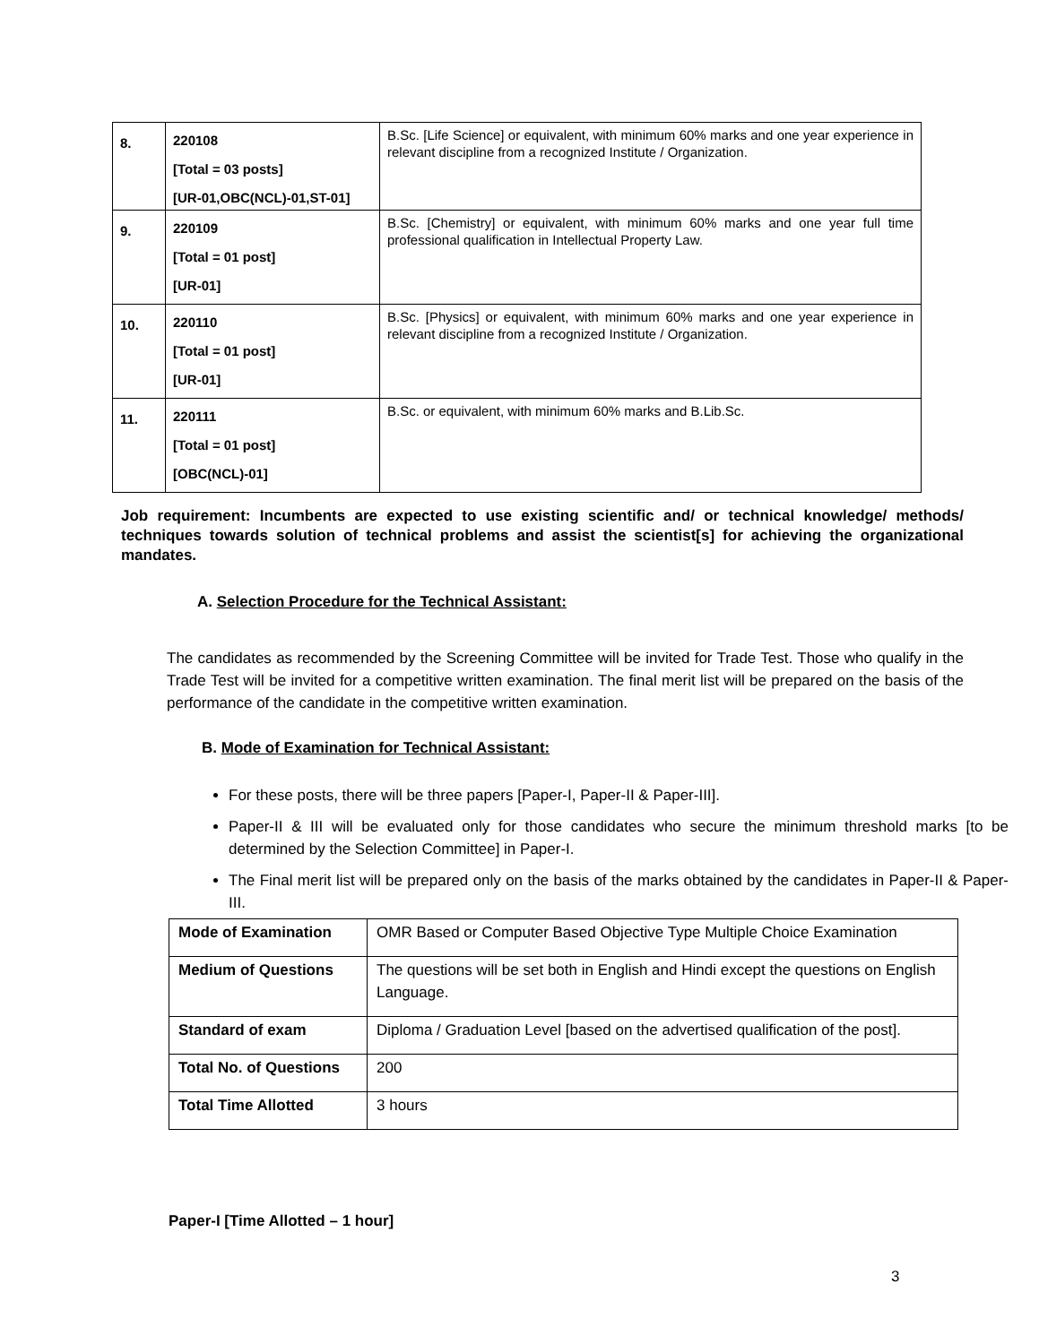| 8. | 220108 [Total = 03 posts] [UR-01,OBC(NCL)-01,ST-01] | B.Sc. [Life Science] or equivalent, with minimum 60% marks and one year experience in relevant discipline from a recognized Institute / Organization. |
| 9. | 220109 [Total = 01 post] [UR-01] | B.Sc. [Chemistry] or equivalent, with minimum 60% marks and one year full time professional qualification in Intellectual Property Law. |
| 10. | 220110 [Total = 01 post] [UR-01] | B.Sc. [Physics] or equivalent, with minimum 60% marks and one year experience in relevant discipline from a recognized Institute / Organization. |
| 11. | 220111 [Total = 01 post] [OBC(NCL)-01] | B.Sc. or equivalent, with minimum 60% marks and B.Lib.Sc. |
Job requirement: Incumbents are expected to use existing scientific and/ or technical knowledge/ methods/ techniques towards solution of technical problems and assist the scientist[s] for achieving the organizational mandates.
A. Selection Procedure for the Technical Assistant:
The candidates as recommended by the Screening Committee will be invited for Trade Test. Those who qualify in the Trade Test will be invited for a competitive written examination. The final merit list will be prepared on the basis of the performance of the candidate in the competitive written examination.
B. Mode of Examination for Technical Assistant:
For these posts, there will be three papers [Paper-I, Paper-II & Paper-III].
Paper-II & III will be evaluated only for those candidates who secure the minimum threshold marks [to be determined by the Selection Committee] in Paper-I.
The Final merit list will be prepared only on the basis of the marks obtained by the candidates in Paper-II & Paper-III.
| Mode of Examination | OMR Based or Computer Based Objective Type Multiple Choice Examination |
| Medium of Questions | The questions will be set both in English and Hindi except the questions on English Language. |
| Standard of exam | Diploma / Graduation Level [based on the advertised qualification of the post]. |
| Total No. of Questions | 200 |
| Total Time Allotted | 3 hours |
Paper-I [Time Allotted – 1 hour]
3